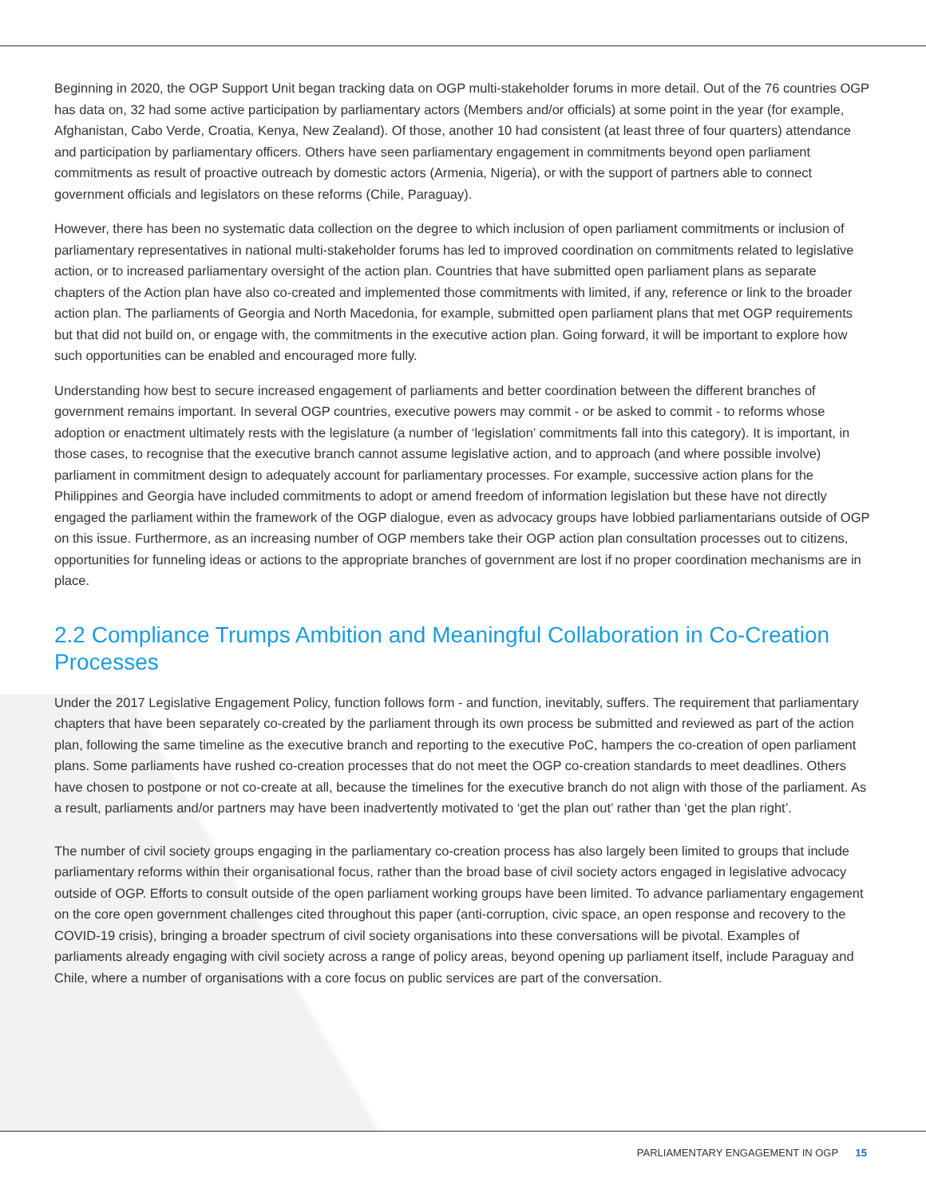Beginning in 2020, the OGP Support Unit began tracking data on OGP multi-stakeholder forums in more detail. Out of the 76 countries OGP has data on, 32 had some active participation by parliamentary actors (Members and/or officials) at some point in the year (for example, Afghanistan, Cabo Verde, Croatia, Kenya, New Zealand). Of those, another 10 had consistent (at least three of four quarters) attendance and participation by parliamentary officers. Others have seen parliamentary engagement in commitments beyond open parliament commitments as result of proactive outreach by domestic actors (Armenia, Nigeria), or with the support of partners able to connect government officials and legislators on these reforms (Chile, Paraguay).
However, there has been no systematic data collection on the degree to which inclusion of open parliament commitments or inclusion of parliamentary representatives in national multi-stakeholder forums has led to improved coordination on commitments related to legislative action, or to increased parliamentary oversight of the action plan. Countries that have submitted open parliament plans as separate chapters of the Action plan have also co-created and implemented those commitments with limited, if any, reference or link to the broader action plan. The parliaments of Georgia and North Macedonia, for example, submitted open parliament plans that met OGP requirements but that did not build on, or engage with, the commitments in the executive action plan. Going forward, it will be important to explore how such opportunities can be enabled and encouraged more fully.
Understanding how best to secure increased engagement of parliaments and better coordination between the different branches of government remains important. In several OGP countries, executive powers may commit - or be asked to commit - to reforms whose adoption or enactment ultimately rests with the legislature (a number of ‘legislation’ commitments fall into this category). It is important, in those cases, to recognise that the executive branch cannot assume legislative action, and to approach (and where possible involve) parliament in commitment design to adequately account for parliamentary processes. For example, successive action plans for the Philippines and Georgia have included commitments to adopt or amend freedom of information legislation but these have not directly engaged the parliament within the framework of the OGP dialogue, even as advocacy groups have lobbied parliamentarians outside of OGP on this issue. Furthermore, as an increasing number of OGP members take their OGP action plan consultation processes out to citizens, opportunities for funneling ideas or actions to the appropriate branches of government are lost if no proper coordination mechanisms are in place.
2.2 Compliance Trumps Ambition and Meaningful Collaboration in Co-Creation Processes
Under the 2017 Legislative Engagement Policy, function follows form - and function, inevitably, suffers. The requirement that parliamentary chapters that have been separately co-created by the parliament through its own process be submitted and reviewed as part of the action plan, following the same timeline as the executive branch and reporting to the executive PoC, hampers the co-creation of open parliament plans. Some parliaments have rushed co-creation processes that do not meet the OGP co-creation standards to meet deadlines. Others have chosen to postpone or not co-create at all, because the timelines for the executive branch do not align with those of the parliament. As a result, parliaments and/or partners may have been inadvertently motivated to ‘get the plan out’ rather than ‘get the plan right’.
The number of civil society groups engaging in the parliamentary co-creation process has also largely been limited to groups that include parliamentary reforms within their organisational focus, rather than the broad base of civil society actors engaged in legislative advocacy outside of OGP. Efforts to consult outside of the open parliament working groups have been limited. To advance parliamentary engagement on the core open government challenges cited throughout this paper (anti-corruption, civic space, an open response and recovery to the COVID-19 crisis), bringing a broader spectrum of civil society organisations into these conversations will be pivotal. Examples of parliaments already engaging with civil society across a range of policy areas, beyond opening up parliament itself, include Paraguay and Chile, where a number of organisations with a core focus on public services are part of the conversation.
PARLIAMENTARY ENGAGEMENT IN OGP 15